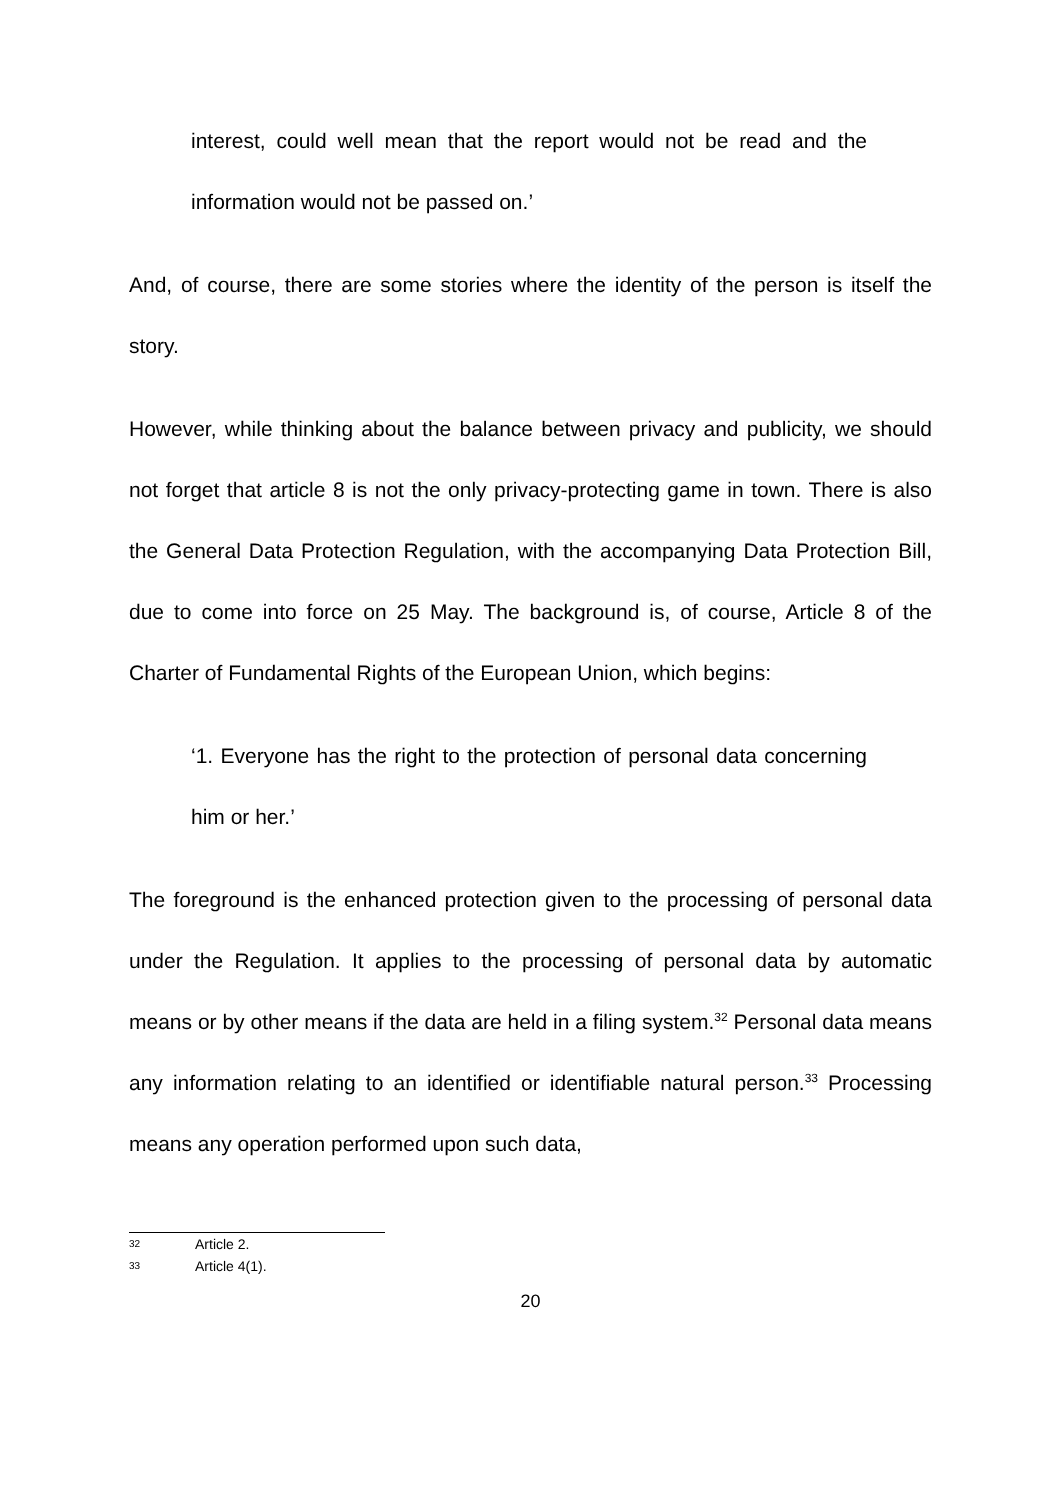interest, could well mean that the report would not be read and the information would not be passed on.’
And, of course, there are some stories where the identity of the person is itself the story.
However, while thinking about the balance between privacy and publicity, we should not forget that article 8 is not the only privacy-protecting game in town. There is also the General Data Protection Regulation, with the accompanying Data Protection Bill, due to come into force on 25 May. The background is, of course, Article 8 of the Charter of Fundamental Rights of the European Union, which begins:
‘1. Everyone has the right to the protection of personal data concerning him or her.’
The foreground is the enhanced protection given to the processing of personal data under the Regulation. It applies to the processing of personal data by automatic means or by other means if the data are held in a filing system.<sup>32</sup> Personal data means any information relating to an identified or identifiable natural person.<sup>33</sup> Processing means any operation performed upon such data,
32 Article 2.
33 Article 4(1).
20